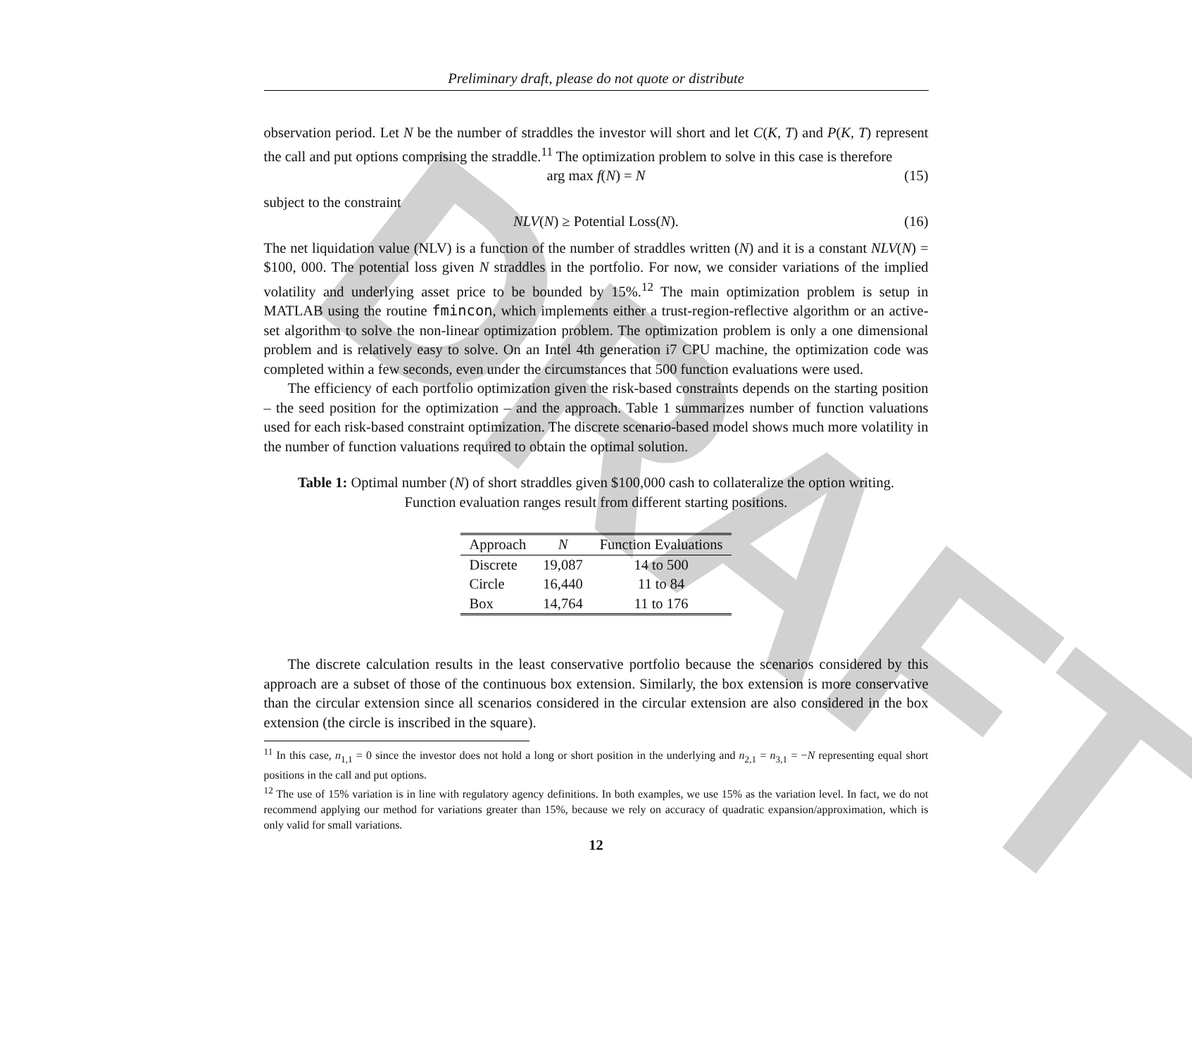DRAFT
Preliminary draft, please do not quote or distribute
observation period. Let N be the number of straddles the investor will short and let C(K, T) and P(K, T) represent the call and put options comprising the straddle.<sup>11</sup> The optimization problem to solve in this case is therefore
arg max f(N) = N (15)
subject to the constraint
NLV(N) ≥ Potential Loss(N). (16)
The net liquidation value (NLV) is a function of the number of straddles written (N) and it is a constant NLV(N) = $100, 000. The potential loss given N straddles in the portfolio. For now, we consider variations of the implied volatility and underlying asset price to be bounded by 15%.<sup>12</sup> The main optimization problem is setup in MATLAB using the routine fmincon, which implements either a trust-region-reflective algorithm or an active-set algorithm to solve the non-linear optimization problem. The optimization problem is only a one dimensional problem and is relatively easy to solve. On an Intel 4th generation i7 CPU machine, the optimization code was completed within a few seconds, even under the circumstances that 500 function evaluations were used.
The efficiency of each portfolio optimization given the risk-based constraints depends on the starting position – the seed position for the optimization – and the approach. Table 1 summarizes number of function valuations used for each risk-based constraint optimization. The discrete scenario-based model shows much more volatility in the number of function valuations required to obtain the optimal solution.
Table 1: Optimal number (N) of short straddles given $100,000 cash to collateralize the option writing. Function evaluation ranges result from different starting positions.
| Approach | N | Function Evaluations |
| --- | --- | --- |
| Discrete | 19,087 | 14 to 500 |
| Circle | 16,440 | 11 to 84 |
| Box | 14,764 | 11 to 176 |
The discrete calculation results in the least conservative portfolio because the scenarios considered by this approach are a subset of those of the continuous box extension. Similarly, the box extension is more conservative than the circular extension since all scenarios considered in the circular extension are also considered in the box extension (the circle is inscribed in the square).
<sup>11</sup> In this case, n<sub>1,1</sub> = 0 since the investor does not hold a long or short position in the underlying and n<sub>2,1</sub> = n<sub>3,1</sub> = −N representing equal short positions in the call and put options.
<sup>12</sup> The use of 15% variation is in line with regulatory agency definitions. In both examples, we use 15% as the variation level. In fact, we do not recommend applying our method for variations greater than 15%, because we rely on accuracy of quadratic expansion/approximation, which is only valid for small variations.
12